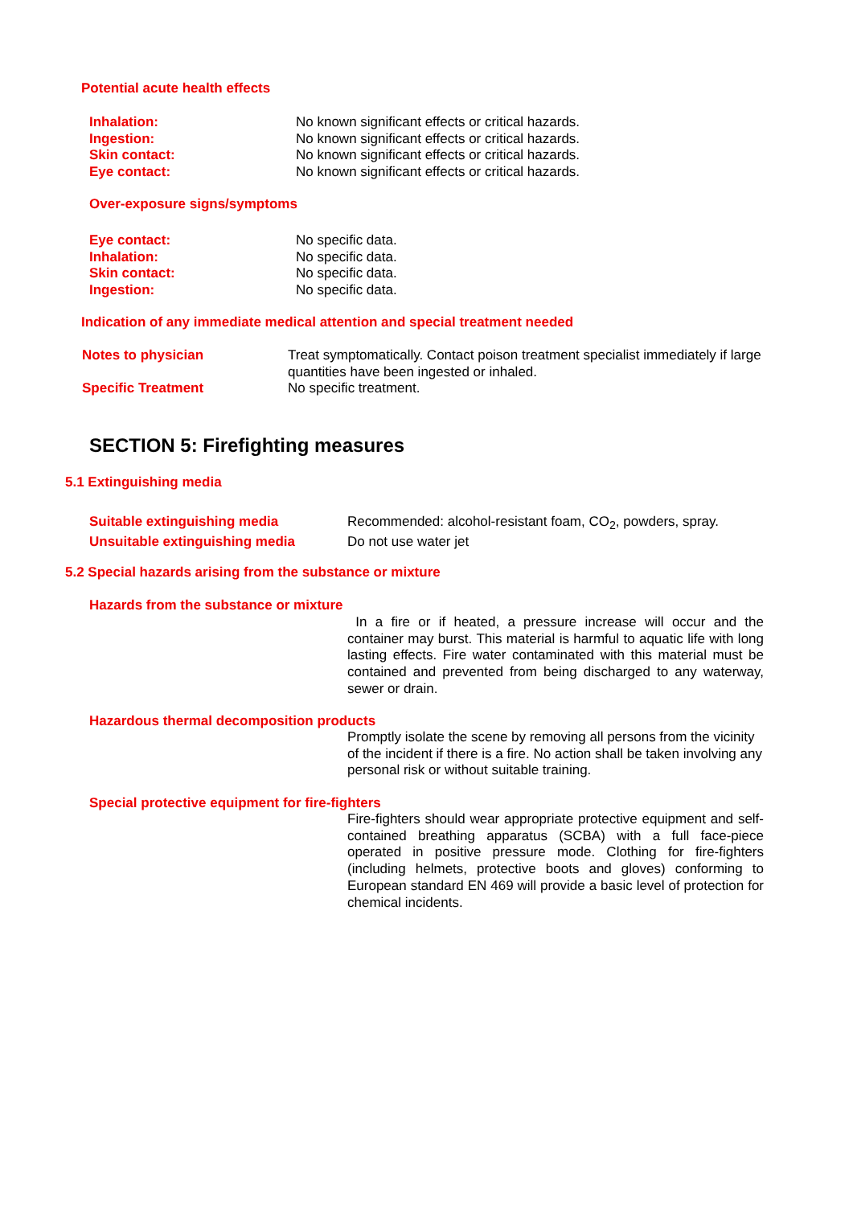Potential acute health effects
Inhalation: No known significant effects or critical hazards.
Ingestion: No known significant effects or critical hazards.
Skin contact: No known significant effects or critical hazards.
Eye contact: No known significant effects or critical hazards.
Over-exposure signs/symptoms
Eye contact: No specific data.
Inhalation: No specific data.
Skin contact: No specific data.
Ingestion: No specific data.
Indication of any immediate medical attention and special treatment needed
Notes to physician Treat symptomatically. Contact poison treatment specialist immediately if large quantities have been ingested or inhaled.
Specific Treatment No specific treatment.
SECTION 5: Firefighting measures
5.1 Extinguishing media
Suitable extinguishing media Recommended: alcohol-resistant foam, CO<sub>2</sub>, powders, spray.
Unsuitable extinguishing media Do not use water jet
5.2 Special hazards arising from the substance or mixture
Hazards from the substance or mixture
In a fire or if heated, a pressure increase will occur and the container may burst. This material is harmful to aquatic life with long lasting effects. Fire water contaminated with this material must be contained and prevented from being discharged to any waterway, sewer or drain.
Hazardous thermal decomposition products
Promptly isolate the scene by removing all persons from the vicinity of the incident if there is a fire. No action shall be taken involving any personal risk or without suitable training.
Special protective equipment for fire-fighters
Fire-fighters should wear appropriate protective equipment and self- contained breathing apparatus (SCBA) with a full face-piece operated in positive pressure mode. Clothing for fire-fighters (including helmets, protective boots and gloves) conforming to European standard EN 469 will provide a basic level of protection for chemical incidents.